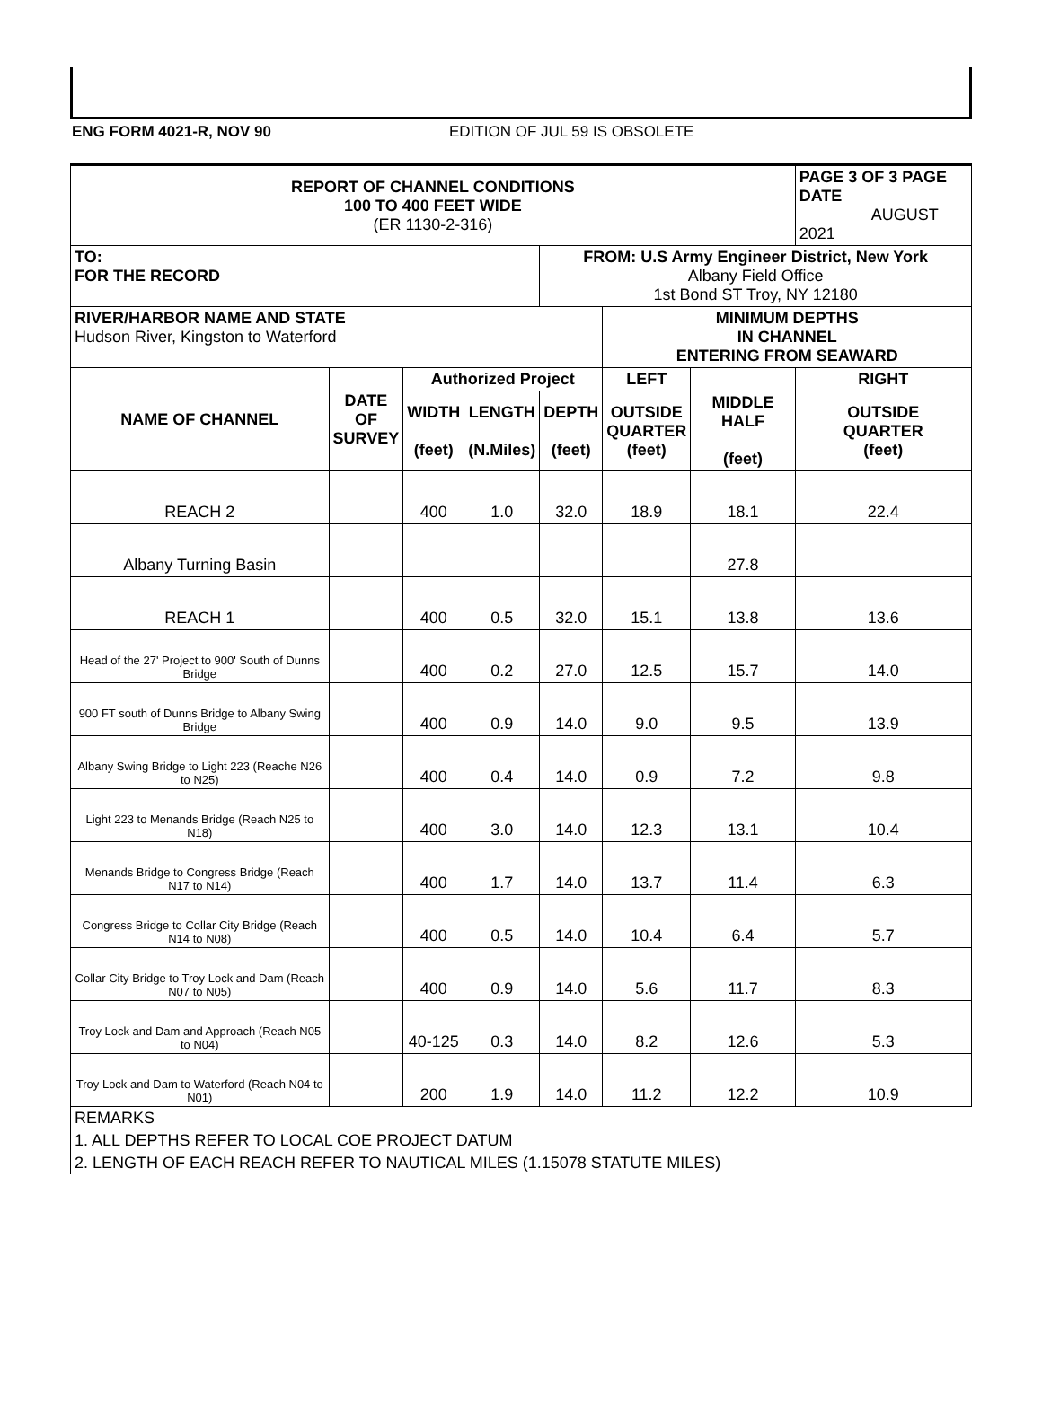ENG FORM 4021-R, NOV 90 EDITION OF JUL 59 IS OBSOLETE
| REPORT OF CHANNEL CONDITIONS 100 TO 400 FEET WIDE (ER 1130-2-316) | | | | | | | PAGE 3 OF 3 PAGE DATE AUGUST 2021 |
| TO: FOR THE RECORD | | | | FROM: U.S Army Engineer District, New York Albany Field Office 1st Bond ST Troy, NY 12180 | | | |
| RIVER/HARBOR NAME AND STATE Hudson River, Kingston to Waterford | | | | | MINIMUM DEPTHS IN CHANNEL ENTERING FROM SEAWARD | | |
| NAME OF CHANNEL | DATE OF SURVEY | Authorized Project | | | LEFT | | RIGHT |
| | | WIDTH (feet) | LENGTH (N.Miles) | DEPTH (feet) | OUTSIDE QUARTER (feet) | MIDDLE HALF (feet) | OUTSIDE QUARTER (feet) |
| REACH 2 | | 400 | 1.0 | 32.0 | 18.9 | 18.1 | 22.4 |
| Albany Turning Basin | | | | | | 27.8 | |
| REACH 1 | | 400 | 0.5 | 32.0 | 15.1 | 13.8 | 13.6 |
| Head of the 27' Project to 900' South of Dunns Bridge | | 400 | 0.2 | 27.0 | 12.5 | 15.7 | 14.0 |
| 900 FT south of Dunns Bridge to Albany Swing Bridge | | 400 | 0.9 | 14.0 | 9.0 | 9.5 | 13.9 |
| Albany Swing Bridge to Light 223 (Reache N26 to N25) | | 400 | 0.4 | 14.0 | 0.9 | 7.2 | 9.8 |
| Light 223 to Menands Bridge (Reach N25 to N18) | | 400 | 3.0 | 14.0 | 12.3 | 13.1 | 10.4 |
| Menands Bridge to Congress Bridge (Reach N17 to N14) | | 400 | 1.7 | 14.0 | 13.7 | 11.4 | 6.3 |
| Congress Bridge to Collar City Bridge (Reach N14 to N08) | | 400 | 0.5 | 14.0 | 10.4 | 6.4 | 5.7 |
| Collar City Bridge to Troy Lock and Dam (Reach N07 to N05) | | 400 | 0.9 | 14.0 | 5.6 | 11.7 | 8.3 |
| Troy Lock and Dam and Approach (Reach N05 to N04) | | 40-125 | 0.3 | 14.0 | 8.2 | 12.6 | 5.3 |
| Troy Lock and Dam to Waterford (Reach N04 to N01) | | 200 | 1.9 | 14.0 | 11.2 | 12.2 | 10.9 |
| REMARKS | | | | | | | |
| 1. ALL DEPTHS REFER TO LOCAL COE PROJECT DATUM | | | | | | | |
| 2. LENGTH OF EACH REACH REFER TO NAUTICAL MILES (1.15078 STATUTE MILES) | | | | | | | |